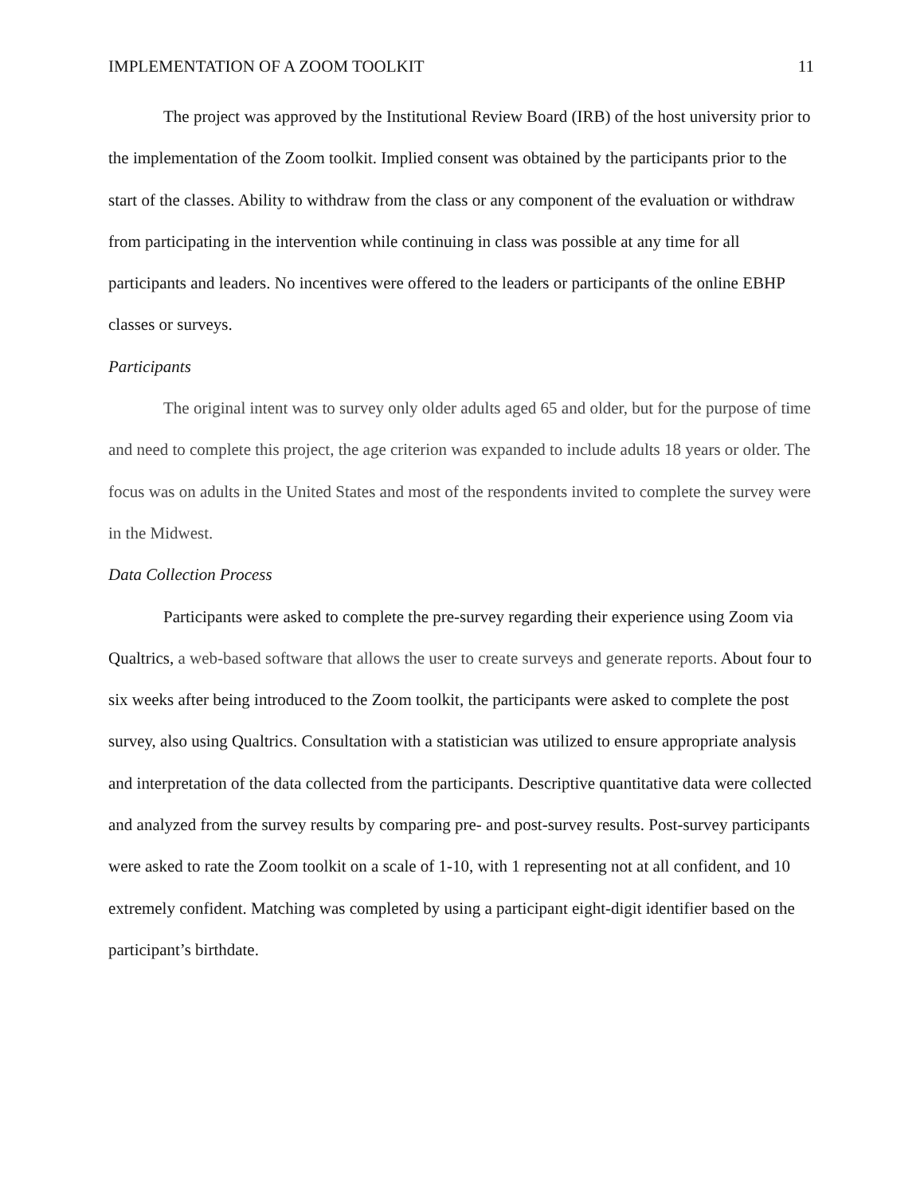IMPLEMENTATION OF A ZOOM TOOLKIT 11
The project was approved by the Institutional Review Board (IRB) of the host university prior to the implementation of the Zoom toolkit. Implied consent was obtained by the participants prior to the start of the classes. Ability to withdraw from the class or any component of the evaluation or withdraw from participating in the intervention while continuing in class was possible at any time for all participants and leaders. No incentives were offered to the leaders or participants of the online EBHP classes or surveys.
Participants
The original intent was to survey only older adults aged 65 and older, but for the purpose of time and need to complete this project, the age criterion was expanded to include adults 18 years or older. The focus was on adults in the United States and most of the respondents invited to complete the survey were in the Midwest.
Data Collection Process
Participants were asked to complete the pre-survey regarding their experience using Zoom via Qualtrics, a web-based software that allows the user to create surveys and generate reports. About four to six weeks after being introduced to the Zoom toolkit, the participants were asked to complete the post survey, also using Qualtrics. Consultation with a statistician was utilized to ensure appropriate analysis and interpretation of the data collected from the participants. Descriptive quantitative data were collected and analyzed from the survey results by comparing pre- and post-survey results. Post-survey participants were asked to rate the Zoom toolkit on a scale of 1-10, with 1 representing not at all confident, and 10 extremely confident. Matching was completed by using a participant eight-digit identifier based on the participant’s birthdate.